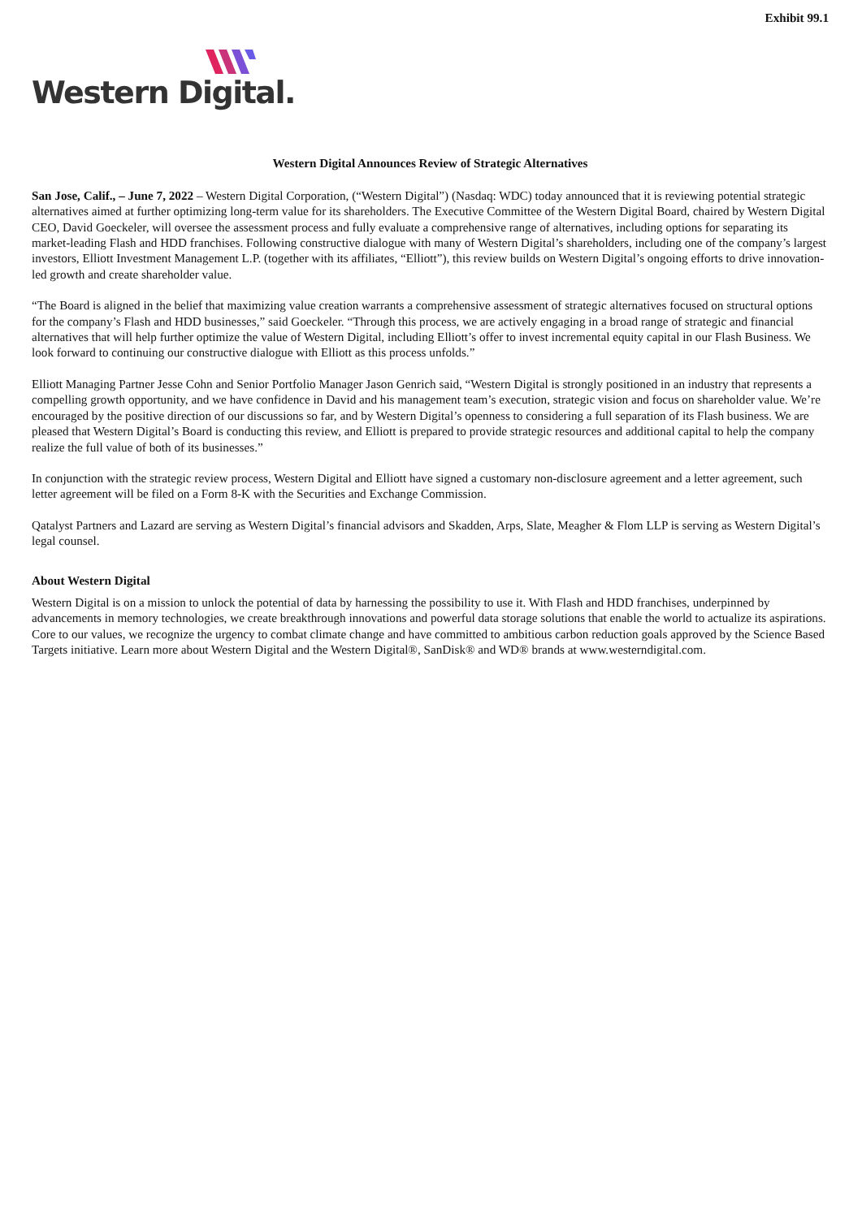Exhibit 99.1
Western Digital.
Western Digital Announces Review of Strategic Alternatives
San Jose, Calif., – June 7, 2022 – Western Digital Corporation, (“Western Digital”) (Nasdaq: WDC) today announced that it is reviewing potential strategic alternatives aimed at further optimizing long-term value for its shareholders. The Executive Committee of the Western Digital Board, chaired by Western Digital CEO, David Goeckeler, will oversee the assessment process and fully evaluate a comprehensive range of alternatives, including options for separating its market-leading Flash and HDD franchises. Following constructive dialogue with many of Western Digital’s shareholders, including one of the company’s largest investors, Elliott Investment Management L.P. (together with its affiliates, “Elliott”), this review builds on Western Digital’s ongoing efforts to drive innovation-led growth and create shareholder value.
“The Board is aligned in the belief that maximizing value creation warrants a comprehensive assessment of strategic alternatives focused on structural options for the company’s Flash and HDD businesses,” said Goeckeler. “Through this process, we are actively engaging in a broad range of strategic and financial alternatives that will help further optimize the value of Western Digital, including Elliott’s offer to invest incremental equity capital in our Flash Business. We look forward to continuing our constructive dialogue with Elliott as this process unfolds.”
Elliott Managing Partner Jesse Cohn and Senior Portfolio Manager Jason Genrich said, “Western Digital is strongly positioned in an industry that represents a compelling growth opportunity, and we have confidence in David and his management team’s execution, strategic vision and focus on shareholder value. We’re encouraged by the positive direction of our discussions so far, and by Western Digital’s openness to considering a full separation of its Flash business. We are pleased that Western Digital’s Board is conducting this review, and Elliott is prepared to provide strategic resources and additional capital to help the company realize the full value of both of its businesses.”
In conjunction with the strategic review process, Western Digital and Elliott have signed a customary non-disclosure agreement and a letter agreement, such letter agreement will be filed on a Form 8-K with the Securities and Exchange Commission.
Qatalyst Partners and Lazard are serving as Western Digital’s financial advisors and Skadden, Arps, Slate, Meagher & Flom LLP is serving as Western Digital’s legal counsel.
About Western Digital
Western Digital is on a mission to unlock the potential of data by harnessing the possibility to use it. With Flash and HDD franchises, underpinned by advancements in memory technologies, we create breakthrough innovations and powerful data storage solutions that enable the world to actualize its aspirations. Core to our values, we recognize the urgency to combat climate change and have committed to ambitious carbon reduction goals approved by the Science Based Targets initiative. Learn more about Western Digital and the Western Digital®, SanDisk® and WD® brands at www.westerndigital.com.